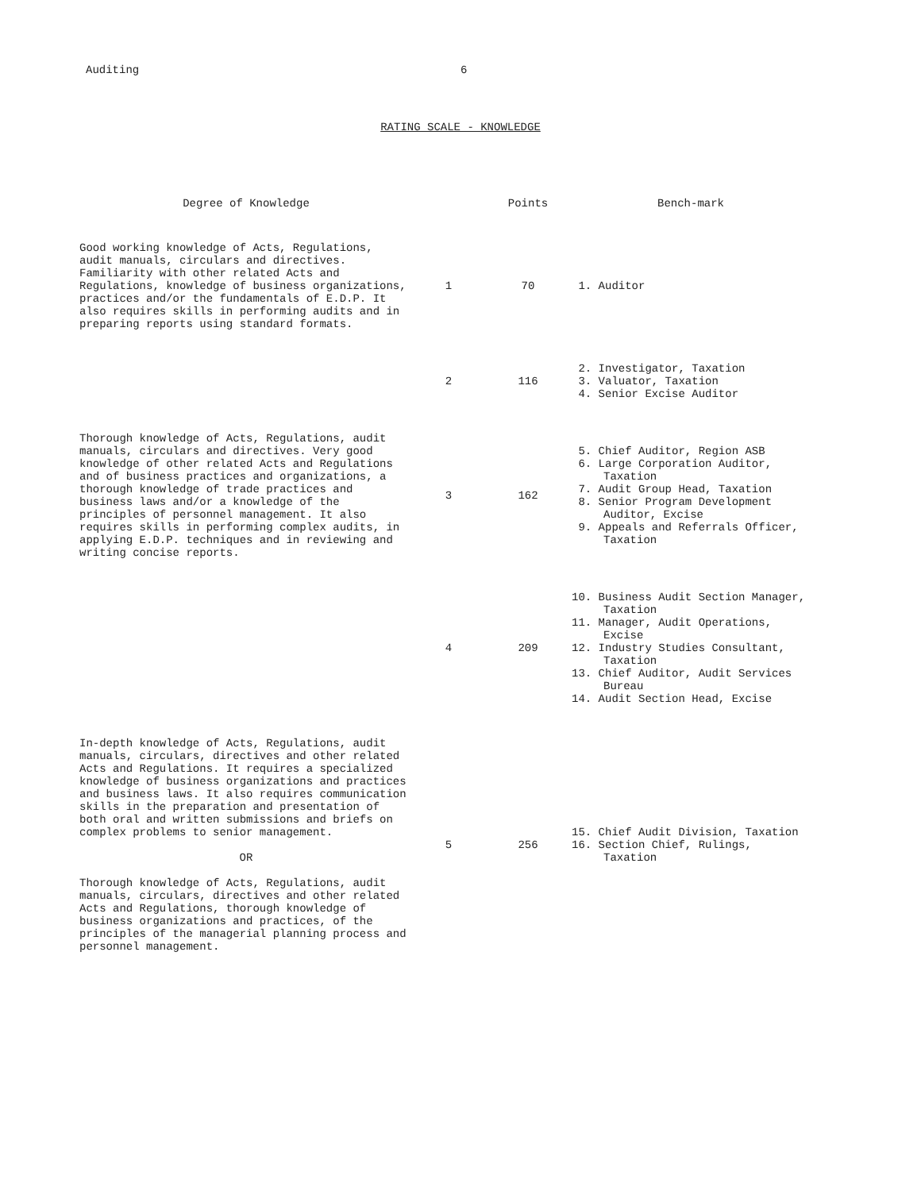Auditing 6
RATING SCALE - KNOWLEDGE
| Degree of Knowledge | | Points | Bench-mark |
| --- | --- | --- | --- |
| Good working knowledge of Acts, Regulations, audit manuals, circulars and directives. Familiarity with other related Acts and Regulations, knowledge of business organizations, practices and/or the fundamentals of E.D.P. It also requires skills in performing audits and in preparing reports using standard formats. | 1 | 70 | 1. Auditor |
| | 2 | 116 | 2. Investigator, Taxation 3. Valuator, Taxation 4. Senior Excise Auditor |
| Thorough knowledge of Acts, Regulations, audit manuals, circulars and directives. Very good knowledge of other related Acts and Regulations and of business practices and organizations, a thorough knowledge of trade practices and business laws and/or a knowledge of the principles of personnel management. It also requires skills in performing complex audits, in applying E.D.P. techniques and in reviewing and writing concise reports. | 3 | 162 | 5. Chief Auditor, Region ASB 6. Large Corporation Auditor, Taxation 7. Audit Group Head, Taxation 8. Senior Program Development Auditor, Excise 9. Appeals and Referrals Officer, Taxation |
| | 4 | 209 | 10. Business Audit Section Manager, Taxation 11. Manager, Audit Operations, Excise 12. Industry Studies Consultant, Taxation 13. Chief Auditor, Audit Services Bureau 14. Audit Section Head, Excise |
| In-depth knowledge of Acts, Regulations, audit manuals, circulars, directives and other related Acts and Regulations. It requires a specialized knowledge of business organizations and practices and business laws. It also requires communication skills in the preparation and presentation of both oral and written submissions and briefs on complex problems to senior management. OR Thorough knowledge of Acts, Regulations, audit manuals, circulars, directives and other related Acts and Regulations, thorough knowledge of business organizations and practices, of the principles of the managerial planning process and personnel management. | 5 | 256 | 15. Chief Audit Division, Taxation 16. Section Chief, Rulings, Taxation |